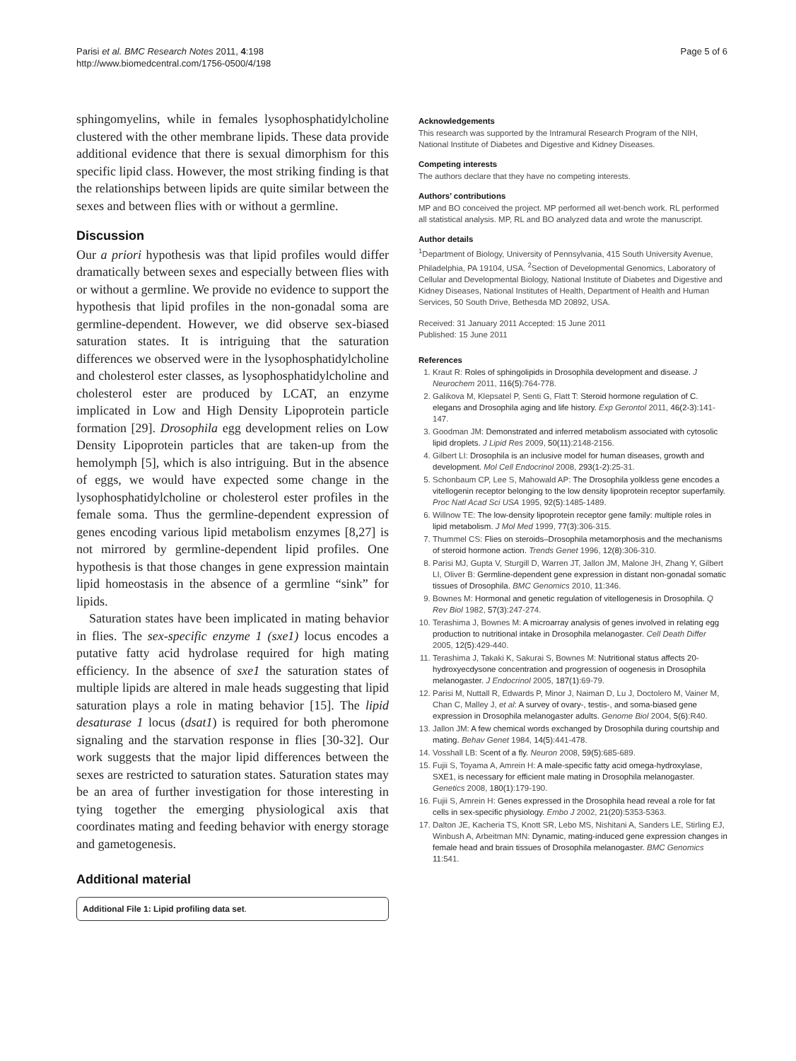Parisi et al. BMC Research Notes 2011, 4:198
http://www.biomedcentral.com/1756-0500/4/198
Page 5 of 6
sphingomyelins, while in females lysophosphatidylcholine clustered with the other membrane lipids. These data provide additional evidence that there is sexual dimorphism for this specific lipid class. However, the most striking finding is that the relationships between lipids are quite similar between the sexes and between flies with or without a germline.
Discussion
Our a priori hypothesis was that lipid profiles would differ dramatically between sexes and especially between flies with or without a germline. We provide no evidence to support the hypothesis that lipid profiles in the non-gonadal soma are germline-dependent. However, we did observe sex-biased saturation states. It is intriguing that the saturation differences we observed were in the lysophosphatidylcholine and cholesterol ester classes, as lysophosphatidylcholine and cholesterol ester are produced by LCAT, an enzyme implicated in Low and High Density Lipoprotein particle formation [29]. Drosophila egg development relies on Low Density Lipoprotein particles that are taken-up from the hemolymph [5], which is also intriguing. But in the absence of eggs, we would have expected some change in the lysophosphatidylcholine or cholesterol ester profiles in the female soma. Thus the germline-dependent expression of genes encoding various lipid metabolism enzymes [8,27] is not mirrored by germline-dependent lipid profiles. One hypothesis is that those changes in gene expression maintain lipid homeostasis in the absence of a germline “sink” for lipids.
Saturation states have been implicated in mating behavior in flies. The sex-specific enzyme 1 (sxe1) locus encodes a putative fatty acid hydrolase required for high mating efficiency. In the absence of sxe1 the saturation states of multiple lipids are altered in male heads suggesting that lipid saturation plays a role in mating behavior [15]. The lipid desaturase 1 locus (dsat1) is required for both pheromone signaling and the starvation response in flies [30-32]. Our work suggests that the major lipid differences between the sexes are restricted to saturation states. Saturation states may be an area of further investigation for those interesting in tying together the emerging physiological axis that coordinates mating and feeding behavior with energy storage and gametogenesis.
Additional material
Additional File 1: Lipid profiling data set.
Acknowledgements
This research was supported by the Intramural Research Program of the NIH, National Institute of Diabetes and Digestive and Kidney Diseases.
Competing interests
The authors declare that they have no competing interests.
Authors’ contributions
MP and BO conceived the project. MP performed all wet-bench work. RL performed all statistical analysis. MP, RL and BO analyzed data and wrote the manuscript.
Author details
<sup>1</sup> Department of Biology, University of Pennsylvania, 415 South University Avenue, Philadelphia, PA 19104, USA. <sup>2</sup>Section of Developmental Genomics, Laboratory of Cellular and Developmental Biology, National Institute of Diabetes and Digestive and Kidney Diseases, National Institutes of Health, Department of Health and Human Services, 50 South Drive, Bethesda MD 20892, USA.
Received: 31 January 2011 Accepted: 15 June 2011
Published: 15 June 2011
References
1. Kraut R: Roles of sphingolipids in Drosophila development and disease. J Neurochem 2011, 116(5):764-778.
2. Galikova M, Klepsatel P, Senti G, Flatt T: Steroid hormone regulation of C. elegans and Drosophila aging and life history. Exp Gerontol 2011, 46(2-3):141-147.
3. Goodman JM: Demonstrated and inferred metabolism associated with cytosolic lipid droplets. J Lipid Res 2009, 50(11):2148-2156.
4. Gilbert LI: Drosophila is an inclusive model for human diseases, growth and development. Mol Cell Endocrinol 2008, 293(1-2):25-31.
5. Schonbaum CP, Lee S, Mahowald AP: The Drosophila yolkless gene encodes a vitellogenin receptor belonging to the low density lipoprotein receptor superfamily. Proc Natl Acad Sci USA 1995, 92(5):1485-1489.
6. Willnow TE: The low-density lipoprotein receptor gene family: multiple roles in lipid metabolism. J Mol Med 1999, 77(3):306-315.
7. Thummel CS: Flies on steroids–Drosophila metamorphosis and the mechanisms of steroid hormone action. Trends Genet 1996, 12(8):306-310.
8. Parisi MJ, Gupta V, Sturgill D, Warren JT, Jallon JM, Malone JH, Zhang Y, Gilbert LI, Oliver B: Germline-dependent gene expression in distant non-gonadal somatic tissues of Drosophila. BMC Genomics 2010, 11:346.
9. Bownes M: Hormonal and genetic regulation of vitellogenesis in Drosophila. Q Rev Biol 1982, 57(3):247-274.
10. Terashima J, Bownes M: A microarray analysis of genes involved in relating egg production to nutritional intake in Drosophila melanogaster. Cell Death Differ 2005, 12(5):429-440.
11. Terashima J, Takaki K, Sakurai S, Bownes M: Nutritional status affects 20-hydroxyecdysone concentration and progression of oogenesis in Drosophila melanogaster. J Endocrinol 2005, 187(1):69-79.
12. Parisi M, Nuttall R, Edwards P, Minor J, Naiman D, Lu J, Doctolero M, Vainer M, Chan C, Malley J, et al: A survey of ovary-, testis-, and soma-biased gene expression in Drosophila melanogaster adults. Genome Biol 2004, 5(6):R40.
13. Jallon JM: A few chemical words exchanged by Drosophila during courtship and mating. Behav Genet 1984, 14(5):441-478.
14. Vosshall LB: Scent of a fly. Neuron 2008, 59(5):685-689.
15. Fujii S, Toyama A, Amrein H: A male-specific fatty acid omega-hydroxylase, SXE1, is necessary for efficient male mating in Drosophila melanogaster. Genetics 2008, 180(1):179-190.
16. Fujii S, Amrein H: Genes expressed in the Drosophila head reveal a role for fat cells in sex-specific physiology. Embo J 2002, 21(20):5353-5363.
17. Dalton JE, Kacheria TS, Knott SR, Lebo MS, Nishitani A, Sanders LE, Stirling EJ, Winbush A, Arbeitman MN: Dynamic, mating-induced gene expression changes in female head and brain tissues of Drosophila melanogaster. BMC Genomics 11:541.